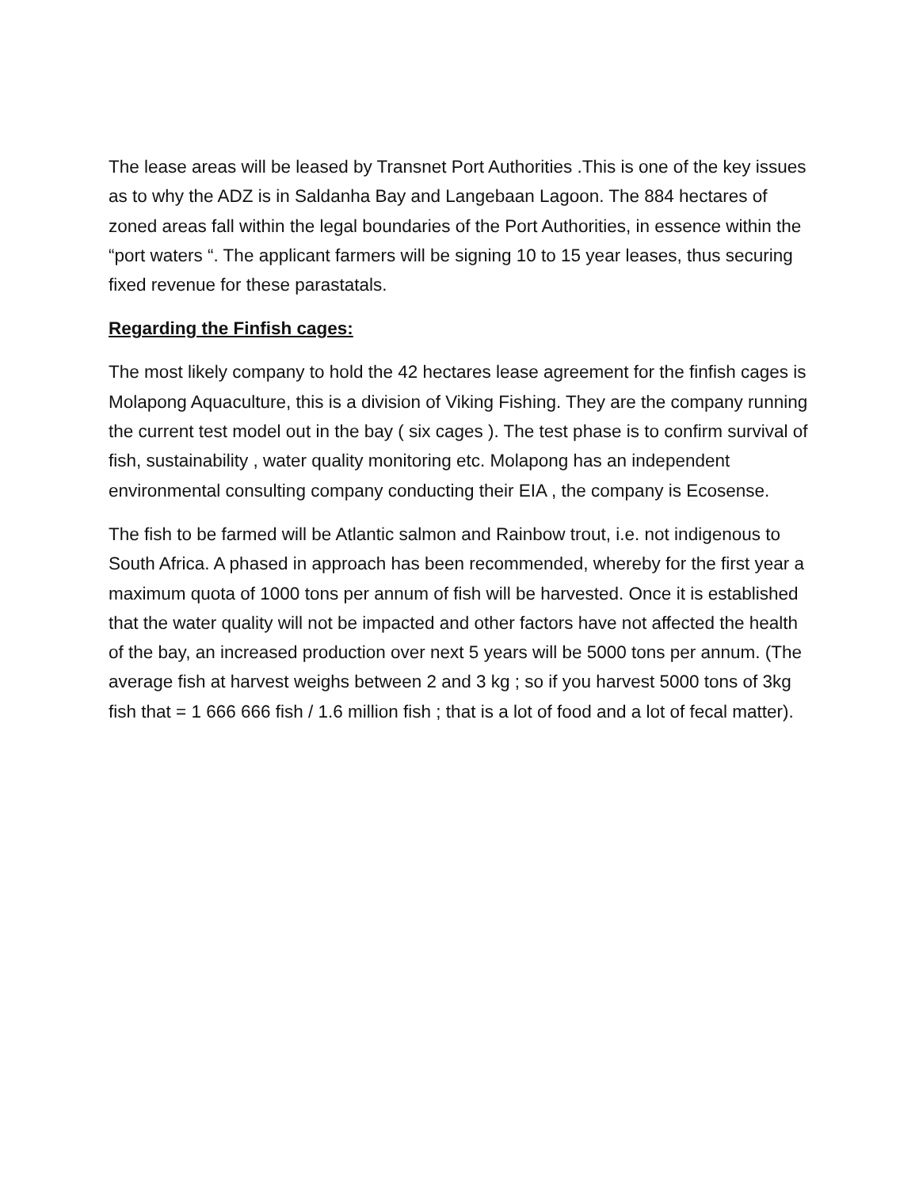The lease areas will be leased by Transnet Port Authorities .This is one of the key issues as to why the ADZ is in Saldanha Bay and Langebaan Lagoon. The 884 hectares of zoned areas fall within the legal boundaries of the Port Authorities, in essence within the “port waters “. The applicant farmers will be signing 10 to 15 year leases, thus securing fixed revenue for these parastatals.
Regarding the Finfish cages:
The most likely company to hold the 42 hectares lease agreement for the finfish cages is Molapong Aquaculture, this is a division of Viking Fishing. They are the company running the current test model out in the bay ( six cages ). The test phase is to confirm survival of fish, sustainability , water quality monitoring etc. Molapong has an independent environmental consulting company conducting their EIA , the company is Ecosense.
The fish to be farmed will be Atlantic salmon and Rainbow trout, i.e. not indigenous to South Africa. A phased in approach has been recommended, whereby for the first year a maximum quota of 1000 tons per annum of fish will be harvested. Once it is established that the water quality will not be impacted and other factors have not affected the health of the bay, an increased production over next 5 years will be 5000 tons per annum. (The average fish at harvest weighs between 2 and 3 kg ; so if you harvest 5000 tons of 3kg fish that = 1 666 666 fish / 1.6 million fish ; that is a lot of food and a lot of fecal matter).